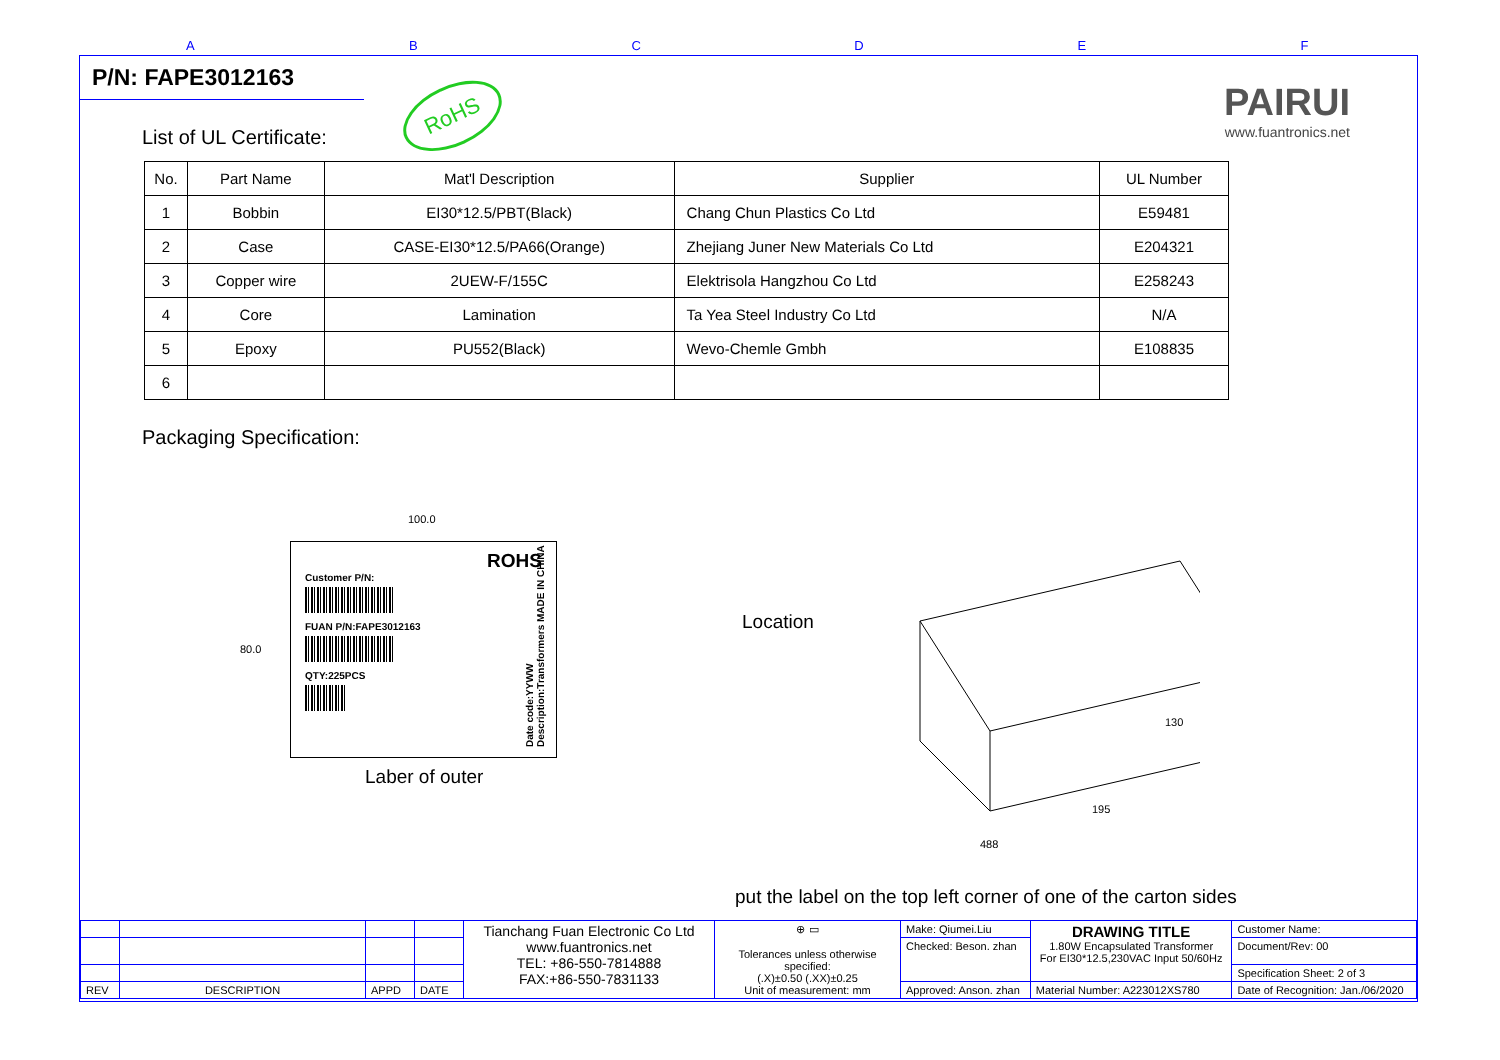ABCDEF
P/N: FAPE3012163
RoHS
PAIRUI
www.fuantronics.net
List of UL Certificate:
| No. | Part Name | Mat'l Description | Supplier | UL Number |
| --- | --- | --- | --- | --- |
| 1 | Bobbin | EI30*12.5/PBT(Black) | Chang Chun Plastics Co Ltd | E59481 |
| 2 | Case | CASE-EI30*12.5/PA66(Orange) | Zhejiang Juner New Materials Co Ltd | E204321 |
| 3 | Copper wire | 2UEW-F/155C | Elektrisola Hangzhou Co Ltd | E258243 |
| 4 | Core | Lamination | Ta Yea Steel Industry Co Ltd | N/A |
| 5 | Epoxy | PU552(Black) | Wevo-Chemle Gmbh | E108835 |
| 6 | | | | |
Packaging Specification:
100.0
80.0
ROHS
Customer P/N:
FUAN P/N:FAPE3012163
QTY:225PCS
Date code:YYWW Description:Transformers MADE IN CHINA
Laber of outer
Location
130
195
488
put the label on the top left corner of one of the carton sides
| | | | | Tianchang Fuan Electronic Co Ltd www.fuantronics.net TEL: +86-550-7814888 FAX:+86-550-7831133 | ⊕ ▭ Tolerances unless otherwise specified: (.X)±0.50 (.XX)±0.25 Unit of measurement: mm | Make: Qiumei.Liu | DRAWING TITLE 1.80W Encapsulated Transformer For EI30*12.5,230VAC Input 50/60Hz | Customer Name: |
| | | | | | | Checked: Beson. zhan | | Document/Rev: 00 |
| | | | | | | | | Specification Sheet: 2 of 3 |
| REV | DESCRIPTION | APPD | DATE | | | Approved: Anson. zhan | Material Number: A223012XS780 | Date of Recognition: Jan./06/2020 |